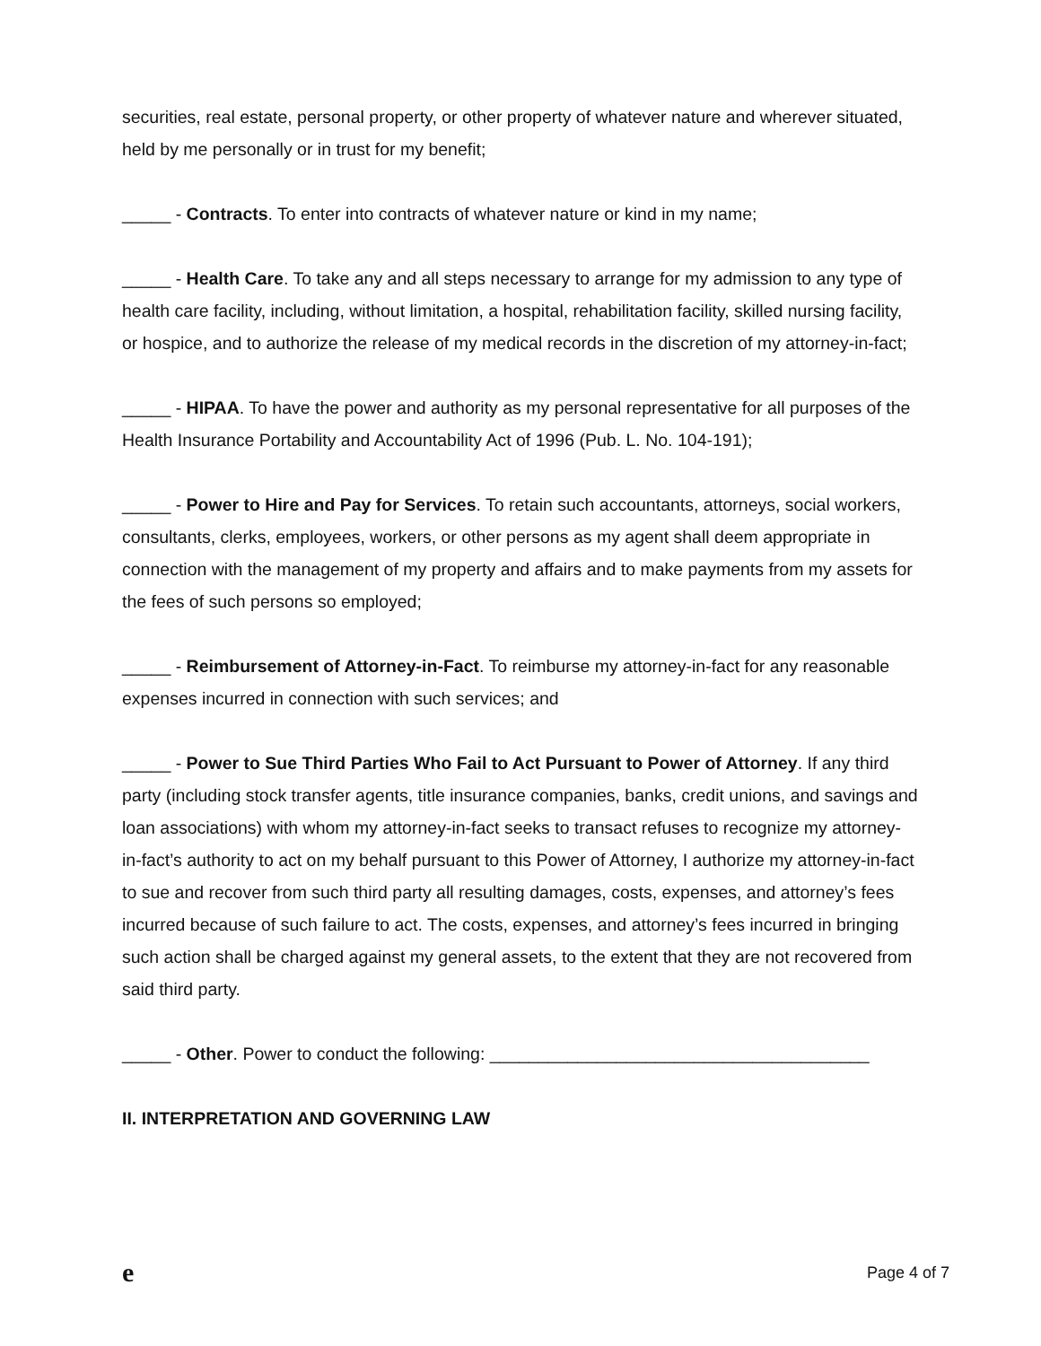securities, real estate, personal property, or other property of whatever nature and wherever situated, held by me personally or in trust for my benefit;
_____ - Contracts. To enter into contracts of whatever nature or kind in my name;
_____ - Health Care. To take any and all steps necessary to arrange for my admission to any type of health care facility, including, without limitation, a hospital, rehabilitation facility, skilled nursing facility, or hospice, and to authorize the release of my medical records in the discretion of my attorney-in-fact;
_____ - HIPAA. To have the power and authority as my personal representative for all purposes of the Health Insurance Portability and Accountability Act of 1996 (Pub. L. No. 104-191);
_____ - Power to Hire and Pay for Services. To retain such accountants, attorneys, social workers, consultants, clerks, employees, workers, or other persons as my agent shall deem appropriate in connection with the management of my property and affairs and to make payments from my assets for the fees of such persons so employed;
_____ - Reimbursement of Attorney-in-Fact. To reimburse my attorney-in-fact for any reasonable expenses incurred in connection with such services; and
_____ - Power to Sue Third Parties Who Fail to Act Pursuant to Power of Attorney. If any third party (including stock transfer agents, title insurance companies, banks, credit unions, and savings and loan associations) with whom my attorney-in-fact seeks to transact refuses to recognize my attorney-in-fact’s authority to act on my behalf pursuant to this Power of Attorney, I authorize my attorney-in-fact to sue and recover from such third party all resulting damages, costs, expenses, and attorney’s fees incurred because of such failure to act. The costs, expenses, and attorney’s fees incurred in bringing such action shall be charged against my general assets, to the extent that they are not recovered from said third party.
_____ - Other. Power to conduct the following: _______________________________________
II. INTERPRETATION AND GOVERNING LAW
e Page 4 of 7